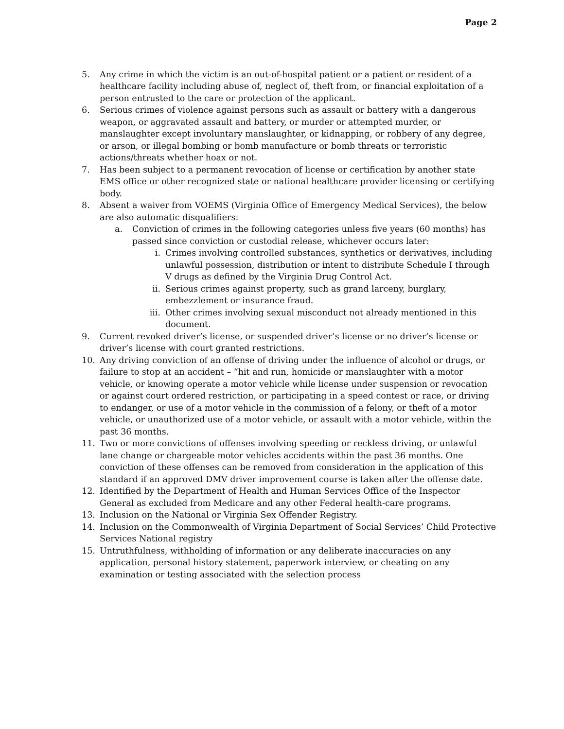Page 2
5. Any crime in which the victim is an out-of-hospital patient or a patient or resident of a healthcare facility including abuse of, neglect of, theft from, or financial exploitation of a person entrusted to the care or protection of the applicant.
6. Serious crimes of violence against persons such as assault or battery with a dangerous weapon, or aggravated assault and battery, or murder or attempted murder, or manslaughter except involuntary manslaughter, or kidnapping, or robbery of any degree, or arson, or illegal bombing or bomb manufacture or bomb threats or terroristic actions/threats whether hoax or not.
7. Has been subject to a permanent revocation of license or certification by another state EMS office or other recognized state or national healthcare provider licensing or certifying body.
8. Absent a waiver from VOEMS (Virginia Office of Emergency Medical Services), the below are also automatic disqualifiers:
a. Conviction of crimes in the following categories unless five years (60 months) has passed since conviction or custodial release, whichever occurs later:
i. Crimes involving controlled substances, synthetics or derivatives, including unlawful possession, distribution or intent to distribute Schedule I through V drugs as defined by the Virginia Drug Control Act.
ii. Serious crimes against property, such as grand larceny, burglary, embezzlement or insurance fraud.
iii. Other crimes involving sexual misconduct not already mentioned in this document.
9. Current revoked driver’s license, or suspended driver’s license or no driver’s license or driver’s license with court granted restrictions.
10. Any driving conviction of an offense of driving under the influence of alcohol or drugs, or failure to stop at an accident – “hit and run, homicide or manslaughter with a motor vehicle, or knowing operate a motor vehicle while license under suspension or revocation or against court ordered restriction, or participating in a speed contest or race, or driving to endanger, or use of a motor vehicle in the commission of a felony, or theft of a motor vehicle, or unauthorized use of a motor vehicle, or assault with a motor vehicle, within the past 36 months.
11. Two or more convictions of offenses involving speeding or reckless driving, or unlawful lane change or chargeable motor vehicles accidents within the past 36 months. One conviction of these offenses can be removed from consideration in the application of this standard if an approved DMV driver improvement course is taken after the offense date.
12. Identified by the Department of Health and Human Services Office of the Inspector General as excluded from Medicare and any other Federal health-care programs.
13. Inclusion on the National or Virginia Sex Offender Registry.
14. Inclusion on the Commonwealth of Virginia Department of Social Services’ Child Protective Services National registry
15. Untruthfulness, withholding of information or any deliberate inaccuracies on any application, personal history statement, paperwork interview, or cheating on any examination or testing associated with the selection process